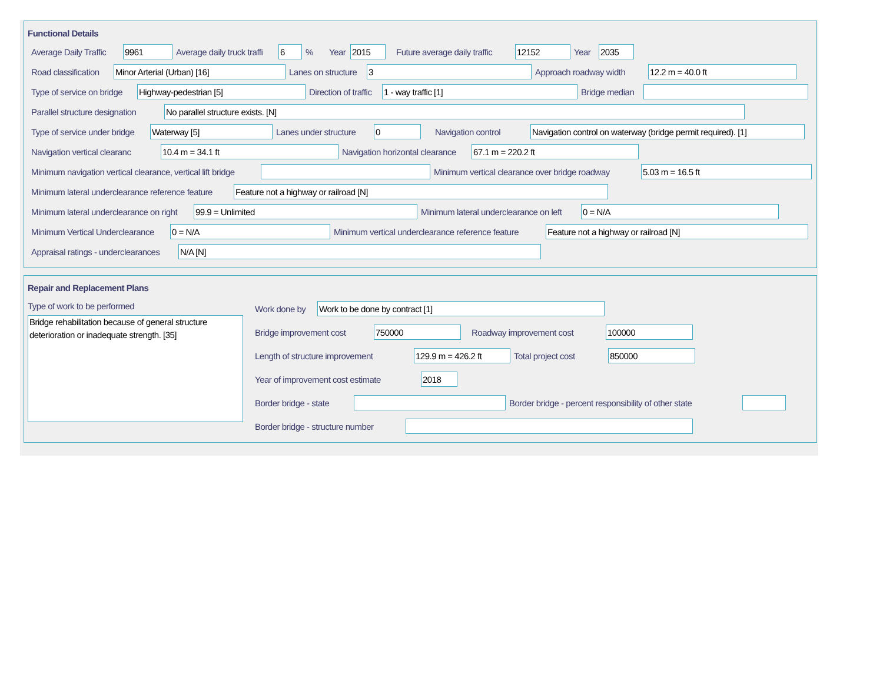Functional Details
Average Daily Traffic 9961 Average daily truck traffi 6% Year 2015 Future average daily traffic 12152 Year 2035
Road classification Minor Arterial (Urban) [16] Lanes on structure 3 Approach roadway width 12.2 m = 40.0 ft
Type of service on bridge Highway-pedestrian [5] Direction of traffic 1 - way traffic [1] Bridge median
Parallel structure designation No parallel structure exists. [N]
Type of service under bridge Waterway [5] Lanes under structure 0 Navigation control Navigation control on waterway (bridge permit required). [1]
Navigation vertical clearanc 10.4 m = 34.1 ft Navigation horizontal clearance 67.1 m = 220.2 ft
Minimum navigation vertical clearance, vertical lift bridge Minimum vertical clearance over bridge roadway 5.03 m = 16.5 ft
Minimum lateral underclearance reference feature Feature not a highway or railroad [N]
Minimum lateral underclearance on right 99.9 = Unlimited Minimum lateral underclearance on left 0 = N/A
Minimum Vertical Underclearance 0 = N/A Minimum vertical underclearance reference feature Feature not a highway or railroad [N]
Appraisal ratings - underclearances N/A [N]
Repair and Replacement Plans
Type of work to be performed
Bridge rehabilitation because of general structure deterioration or inadequate strength. [35]
Work done by Work to be done by contract [1]
Bridge improvement cost 750000 Roadway improvement cost 100000
Length of structure improvement 129.9 m = 426.2 ft Total project cost 850000
Year of improvement cost estimate 2018
Border bridge - state Border bridge - percent responsibility of other state
Border bridge - structure number